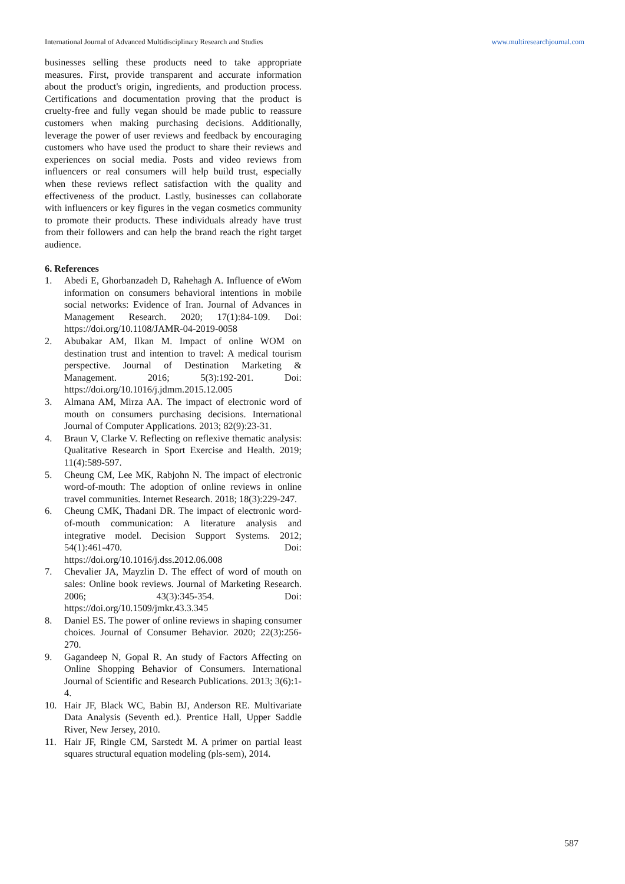International Journal of Advanced Multidisciplinary Research and Studies www.multiresearchjournal.com
businesses selling these products need to take appropriate measures. First, provide transparent and accurate information about the product's origin, ingredients, and production process. Certifications and documentation proving that the product is cruelty-free and fully vegan should be made public to reassure customers when making purchasing decisions. Additionally, leverage the power of user reviews and feedback by encouraging customers who have used the product to share their reviews and experiences on social media. Posts and video reviews from influencers or real consumers will help build trust, especially when these reviews reflect satisfaction with the quality and effectiveness of the product. Lastly, businesses can collaborate with influencers or key figures in the vegan cosmetics community to promote their products. These individuals already have trust from their followers and can help the brand reach the right target audience.
6. References
1. Abedi E, Ghorbanzadeh D, Rahehagh A. Influence of eWom information on consumers behavioral intentions in mobile social networks: Evidence of Iran. Journal of Advances in Management Research. 2020; 17(1):84-109. Doi: https://doi.org/10.1108/JAMR-04-2019-0058
2. Abubakar AM, Ilkan M. Impact of online WOM on destination trust and intention to travel: A medical tourism perspective. Journal of Destination Marketing & Management. 2016; 5(3):192-201. Doi: https://doi.org/10.1016/j.jdmm.2015.12.005
3. Almana AM, Mirza AA. The impact of electronic word of mouth on consumers purchasing decisions. International Journal of Computer Applications. 2013; 82(9):23-31.
4. Braun V, Clarke V. Reflecting on reflexive thematic analysis: Qualitative Research in Sport Exercise and Health. 2019; 11(4):589-597.
5. Cheung CM, Lee MK, Rabjohn N. The impact of electronic word-of-mouth: The adoption of online reviews in online travel communities. Internet Research. 2018; 18(3):229-247.
6. Cheung CMK, Thadani DR. The impact of electronic word-of-mouth communication: A literature analysis and integrative model. Decision Support Systems. 2012; 54(1):461-470. Doi: https://doi.org/10.1016/j.dss.2012.06.008
7. Chevalier JA, Mayzlin D. The effect of word of mouth on sales: Online book reviews. Journal of Marketing Research. 2006; 43(3):345-354. Doi: https://doi.org/10.1509/jmkr.43.3.345
8. Daniel ES. The power of online reviews in shaping consumer choices. Journal of Consumer Behavior. 2020; 22(3):256-270.
9. Gagandeep N, Gopal R. An study of Factors Affecting on Online Shopping Behavior of Consumers. International Journal of Scientific and Research Publications. 2013; 3(6):1-4.
10. Hair JF, Black WC, Babin BJ, Anderson RE. Multivariate Data Analysis (Seventh ed.). Prentice Hall, Upper Saddle River, New Jersey, 2010.
11. Hair JF, Ringle CM, Sarstedt M. A primer on partial least squares structural equation modeling (pls-sem), 2014.
587